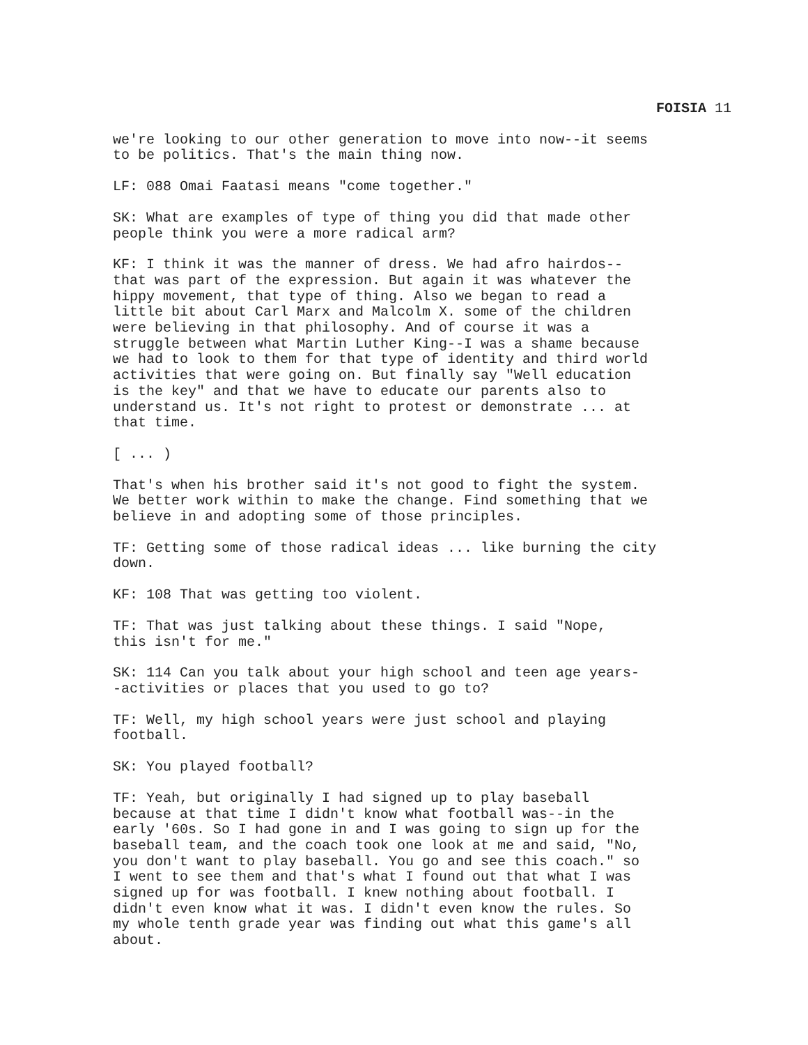FOISIA 11
we're looking to our other generation to move into now--it seems
to be politics. That's the main thing now.
LF: 088 Omai Faatasi means "come together."
SK: What are examples of type of thing you did that made other
people think you were a more radical arm?
KF: I think it was the manner of dress. We had afro hairdos--
that was part of the expression. But again it was whatever the
hippy movement, that type of thing. Also we began to read a
little bit about Carl Marx and Malcolm X. some of the children
were believing in that philosophy. And of course it was a
struggle between what Martin Luther King--I was a shame because
we had to look to them for that type of identity and third world
activities that were going on. But finally say "Well education
is the key" and that we have to educate our parents also to
understand us. It's not right to protest or demonstrate ... at
that time.
[ ... )
That's when his brother said it's not good to fight the system.
We better work within to make the change. Find something that we
believe in and adopting some of those principles.
TF: Getting some of those radical ideas ... like burning the city
down.
KF: 108 That was getting too violent.
TF: That was just talking about these things. I said "Nope,
this isn't for me."
SK: 114 Can you talk about your high school and teen age years-
-activities or places that you used to go to?
TF: Well, my high school years were just school and playing
football.
SK: You played football?
TF: Yeah, but originally I had signed up to play baseball
because at that time I didn't know what football was--in the
early '60s. So I had gone in and I was going to sign up for the
baseball team, and the coach took one look at me and said, "No,
you don't want to play baseball. You go and see this coach." so
I went to see them and that's what I found out that what I was
signed up for was football. I knew nothing about football. I
didn't even know what it was. I didn't even know the rules. So
my whole tenth grade year was finding out what this game's all
about.